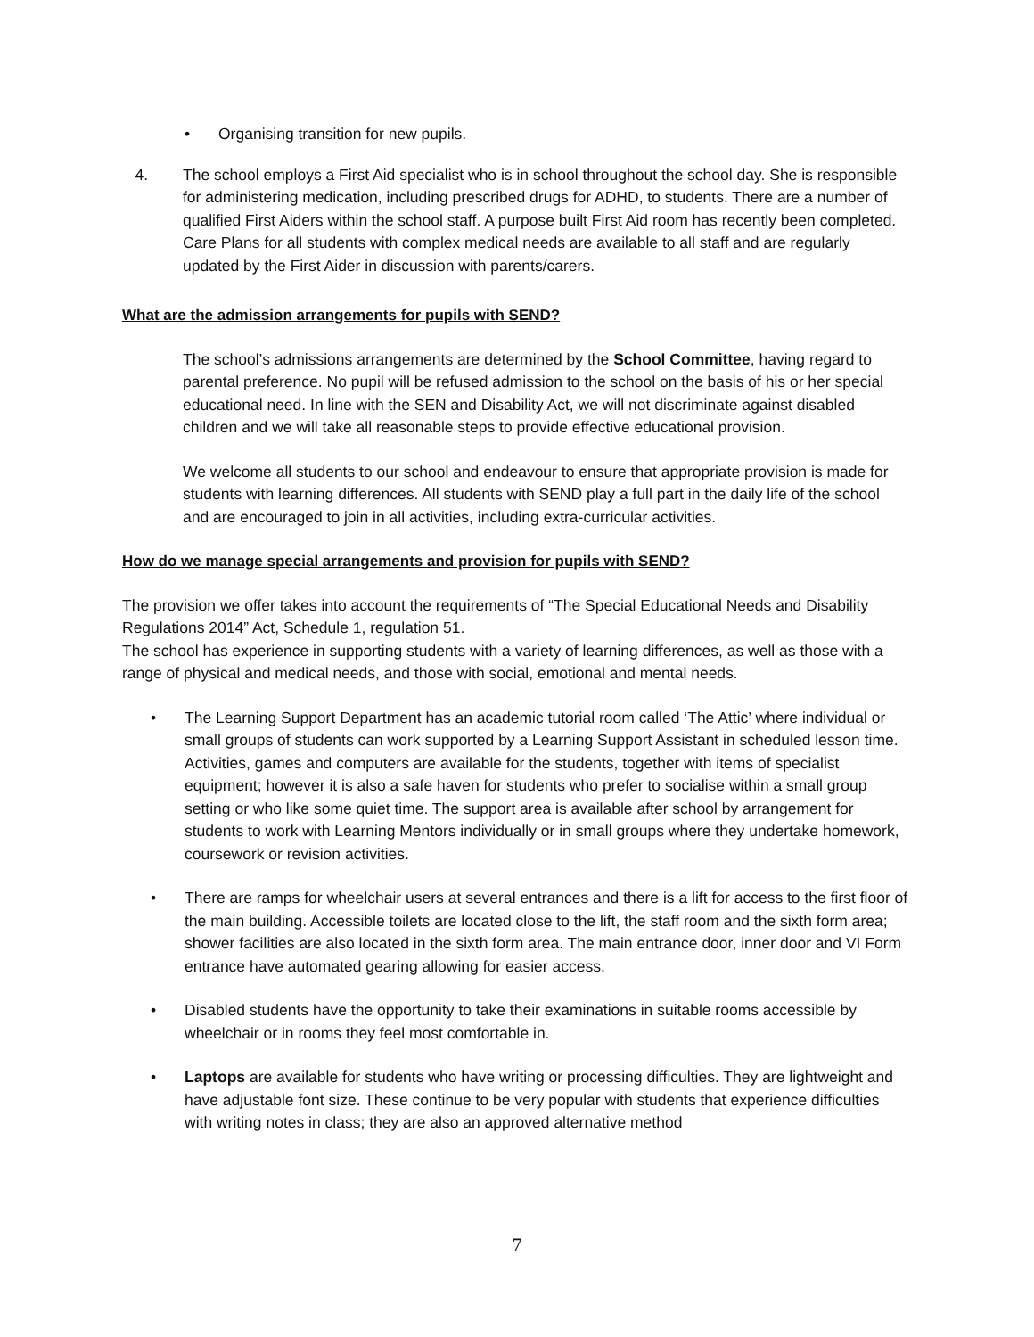• Organising transition for new pupils.
4. The school employs a First Aid specialist who is in school throughout the school day. She is responsible for administering medication, including prescribed drugs for ADHD, to students. There are a number of qualified First Aiders within the school staff. A purpose built First Aid room has recently been completed. Care Plans for all students with complex medical needs are available to all staff and are regularly updated by the First Aider in discussion with parents/carers.
What are the admission arrangements for pupils with SEND?
The school’s admissions arrangements are determined by the School Committee, having regard to parental preference. No pupil will be refused admission to the school on the basis of his or her special educational need. In line with the SEN and Disability Act, we will not discriminate against disabled children and we will take all reasonable steps to provide effective educational provision.
We welcome all students to our school and endeavour to ensure that appropriate provision is made for students with learning differences. All students with SEND play a full part in the daily life of the school and are encouraged to join in all activities, including extra-curricular activities.
How do we manage special arrangements and provision for pupils with SEND?
The provision we offer takes into account the requirements of “The Special Educational Needs and Disability Regulations 2014” Act, Schedule 1, regulation 51.
The school has experience in supporting students with a variety of learning differences, as well as those with a range of physical and medical needs, and those with social, emotional and mental needs.
• The Learning Support Department has an academic tutorial room called ‘The Attic’ where individual or small groups of students can work supported by a Learning Support Assistant in scheduled lesson time. Activities, games and computers are available for the students, together with items of specialist equipment; however it is also a safe haven for students who prefer to socialise within a small group setting or who like some quiet time. The support area is available after school by arrangement for students to work with Learning Mentors individually or in small groups where they undertake homework, coursework or revision activities.
• There are ramps for wheelchair users at several entrances and there is a lift for access to the first floor of the main building. Accessible toilets are located close to the lift, the staff room and the sixth form area; shower facilities are also located in the sixth form area. The main entrance door, inner door and VI Form entrance have automated gearing allowing for easier access.
• Disabled students have the opportunity to take their examinations in suitable rooms accessible by wheelchair or in rooms they feel most comfortable in.
• Laptops are available for students who have writing or processing difficulties. They are lightweight and have adjustable font size. These continue to be very popular with students that experience difficulties with writing notes in class; they are also an approved alternative method
7